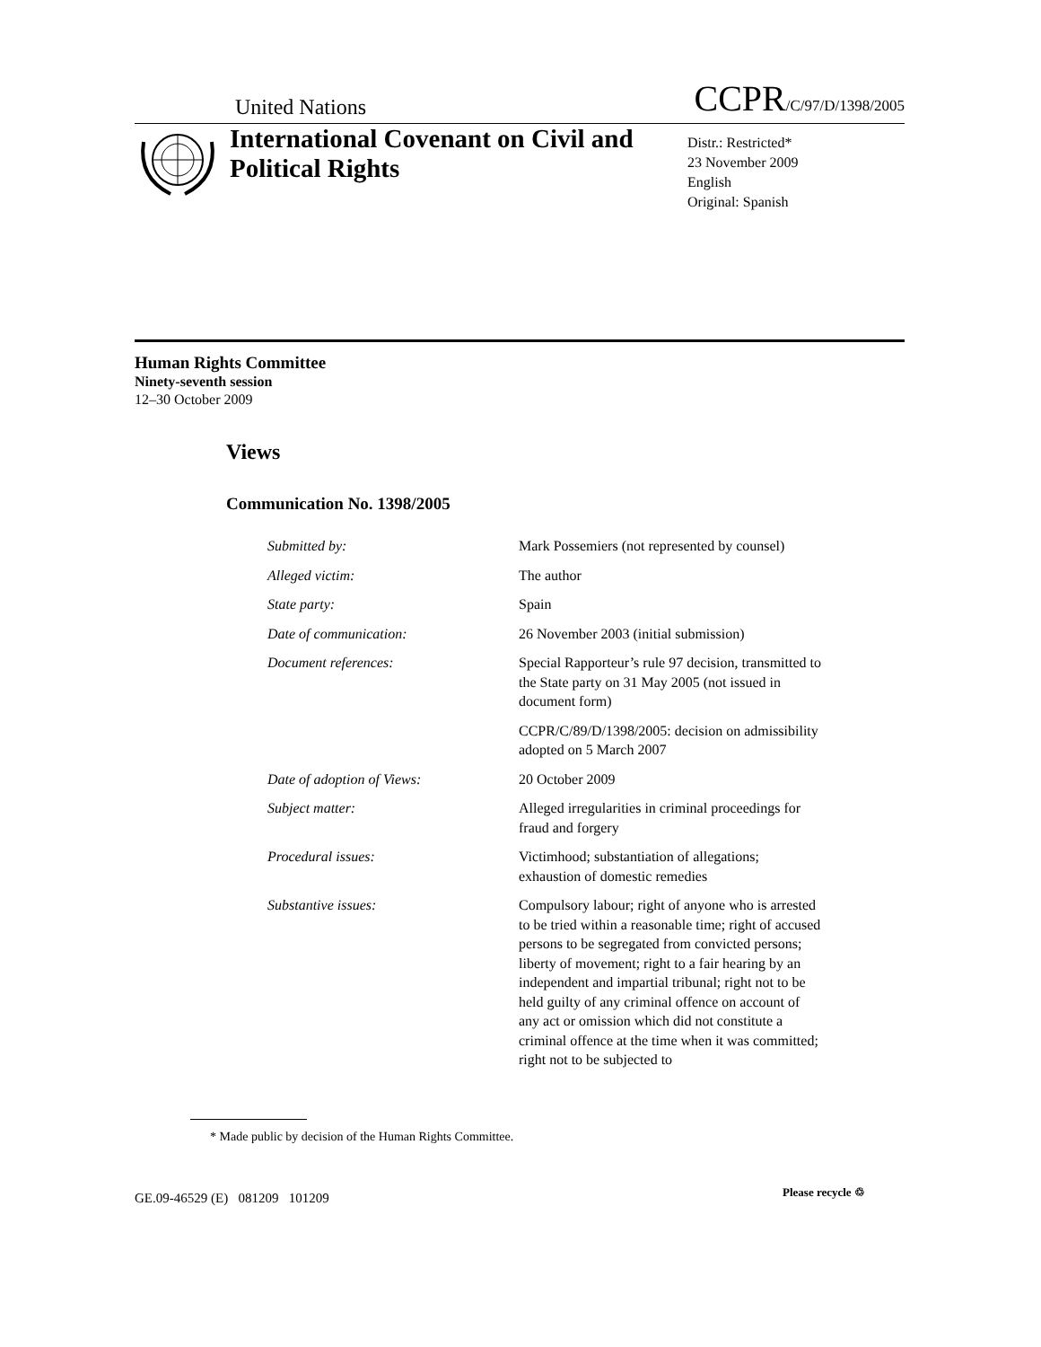United Nations CCPR/C/97/D/1398/2005
International Covenant on Civil and Political Rights
Distr.: Restricted*
23 November 2009
English
Original: Spanish
Human Rights Committee
Ninety-seventh session
12–30 October 2009
Views
Communication No. 1398/2005
| Submitted by: | Mark Possemiers (not represented by counsel) |
| Alleged victim: | The author |
| State party: | Spain |
| Date of communication: | 26 November 2003 (initial submission) |
| Document references: | Special Rapporteur’s rule 97 decision, transmitted to the State party on 31 May 2005 (not issued in document form) |
| | CCPR/C/89/D/1398/2005: decision on admissibility adopted on 5 March 2007 |
| Date of adoption of Views: | 20 October 2009 |
| Subject matter: | Alleged irregularities in criminal proceedings for fraud and forgery |
| Procedural issues: | Victimhood; substantiation of allegations; exhaustion of domestic remedies |
| Substantive issues: | Compulsory labour; right of anyone who is arrested to be tried within a reasonable time; right of accused persons to be segregated from convicted persons; liberty of movement; right to a fair hearing by an independent and impartial tribunal; right not to be held guilty of any criminal offence on account of any act or omission which did not constitute a criminal offence at the time when it was committed; right not to be subjected to |
* Made public by decision of the Human Rights Committee.
GE.09-46529 (E) 081209 101209
Please recycle ♲